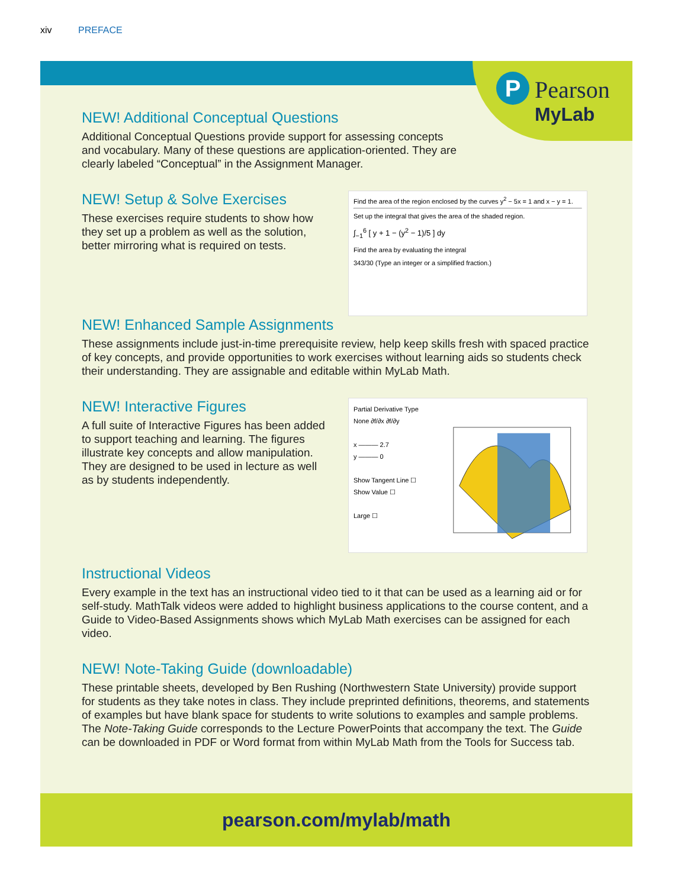xiv PREFACE
P Pearson
MyLab
NEW! Additional Conceptual Questions
Additional Conceptual Questions provide support for assessing concepts and vocabulary. Many of these questions are application-oriented. They are clearly labeled “Conceptual” in the Assignment Manager.
NEW! Setup & Solve Exercises
These exercises require students to show how they set up a problem as well as the solution, better mirroring what is required on tests.
Find the area of the region enclosed by the curves y<sup>2</sup> − 5x = 1 and x − y = 1.
Set up the integral that gives the area of the shaded region.
∫<sub>−1</sub><sup>6</sup> [ y + 1 − (y<sup>2</sup> − 1)/5 ] dy
Find the area by evaluating the integral
343/30 (Type an integer or a simplified fraction.)
NEW! Enhanced Sample Assignments
These assignments include just-in-time prerequisite review, help keep skills fresh with spaced practice of key concepts, and provide opportunities to work exercises without learning aids so students check their understanding. They are assignable and editable within MyLab Math.
NEW! Interactive Figures
A full suite of Interactive Figures has been added to support teaching and learning. The figures illustrate key concepts and allow manipulation. They are designed to be used in lecture as well as by students independently.
Partial Derivative Type
None ∂f/∂x ∂f/∂y
x ——— 2.7
y ——— 0
Show Tangent Line ☐
Show Value ☐
Large ☐
Instructional Videos
Every example in the text has an instructional video tied to it that can be used as a learning aid or for self-study. MathTalk videos were added to highlight business applications to the course content, and a Guide to Video-Based Assignments shows which MyLab Math exercises can be assigned for each video.
NEW! Note-Taking Guide (downloadable)
These printable sheets, developed by Ben Rushing (Northwestern State University) provide support for students as they take notes in class. They include preprinted definitions, theorems, and statements of examples but have blank space for students to write solutions to examples and sample problems. The Note-Taking Guide corresponds to the Lecture PowerPoints that accompany the text. The Guide can be downloaded in PDF or Word format from within MyLab Math from the Tools for Success tab.
pearson.com/mylab/math